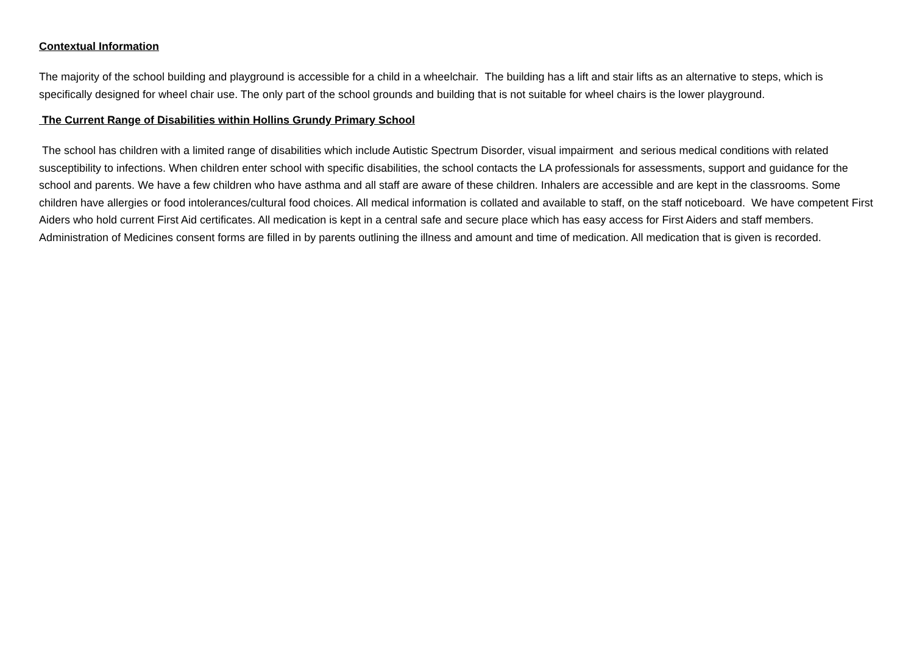Contextual Information
The majority of the school building and playground is accessible for a child in a wheelchair. The building has a lift and stair lifts as an alternative to steps, which is specifically designed for wheel chair use. The only part of the school grounds and building that is not suitable for wheel chairs is the lower playground.
The Current Range of Disabilities within Hollins Grundy Primary School
The school has children with a limited range of disabilities which include Autistic Spectrum Disorder, visual impairment and serious medical conditions with related susceptibility to infections. When children enter school with specific disabilities, the school contacts the LA professionals for assessments, support and guidance for the school and parents. We have a few children who have asthma and all staff are aware of these children. Inhalers are accessible and are kept in the classrooms. Some children have allergies or food intolerances/cultural food choices. All medical information is collated and available to staff, on the staff noticeboard. We have competent First Aiders who hold current First Aid certificates. All medication is kept in a central safe and secure place which has easy access for First Aiders and staff members. Administration of Medicines consent forms are filled in by parents outlining the illness and amount and time of medication. All medication that is given is recorded.